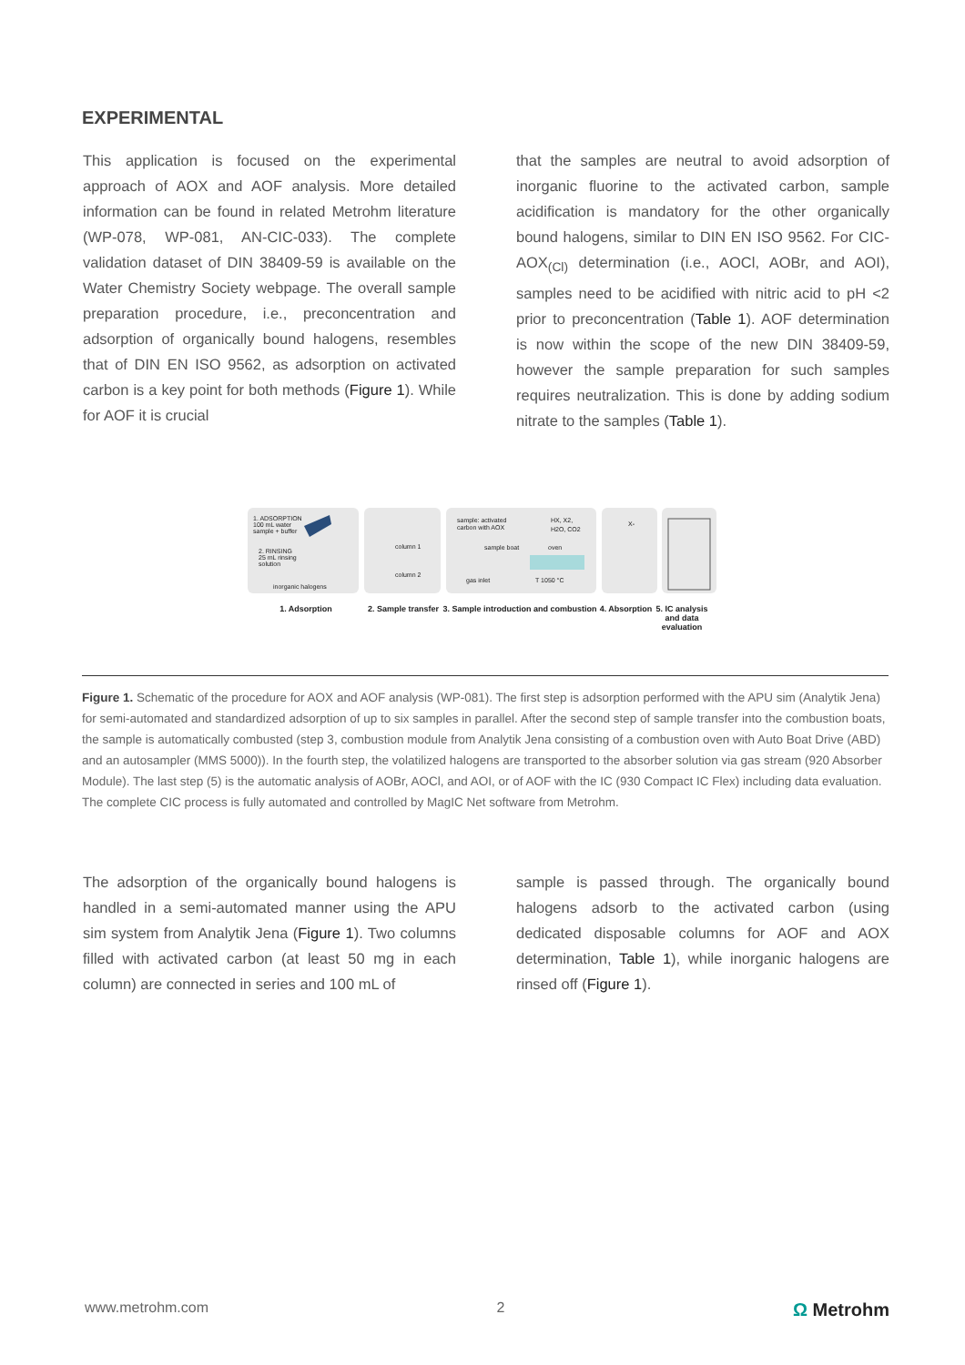EXPERIMENTAL
This application is focused on the experimental approach of AOX and AOF analysis. More detailed information can be found in related Metrohm literature (WP-078, WP-081, AN-CIC-033). The complete validation dataset of DIN 38409-59 is available on the Water Chemistry Society webpage. The overall sample preparation procedure, i.e., preconcentration and adsorption of organically bound halogens, resembles that of DIN EN ISO 9562, as adsorption on activated carbon is a key point for both methods (Figure 1). While for AOF it is crucial
that the samples are neutral to avoid adsorption of inorganic fluorine to the activated carbon, sample acidification is mandatory for the other organically bound halogens, similar to DIN EN ISO 9562. For CIC-AOX<sub>(Cl)</sub> determination (i.e., AOCl, AOBr, and AOI), samples need to be acidified with nitric acid to pH <2 prior to preconcentration (Table 1). AOF determination is now within the scope of the new DIN 38409-59, however the sample preparation for such samples requires neutralization. This is done by adding sodium nitrate to the samples (Table 1).
1. ADSORPTION
100 mL water
sample + buffer
2. RINSING
25 mL rinsing
solution
inorganic halogens
column 1
column 2
sample: activated
carbon with AOX
HX, X2,
H2O, CO2
sample boat
oven
gas inlet
T 1050 °C
X-
1. Adsorption 2. Sample transfer 3. Sample introduction and combustion 4. Absorption 5. IC analysis and data evaluation
Figure 1. Schematic of the procedure for AOX and AOF analysis (WP-081). The first step is adsorption performed with the APU sim (Analytik Jena) for semi-automated and standardized adsorption of up to six samples in parallel. After the second step of sample transfer into the combustion boats, the sample is automatically combusted (step 3, combustion module from Analytik Jena consisting of a combustion oven with Auto Boat Drive (ABD) and an autosampler (MMS 5000)). In the fourth step, the volatilized halogens are transported to the absorber solution via gas stream (920 Absorber Module). The last step (5) is the automatic analysis of AOBr, AOCl, and AOI, or of AOF with the IC (930 Compact IC Flex) including data evaluation. The complete CIC process is fully automated and controlled by MagIC Net software from Metrohm.
The adsorption of the organically bound halogens is handled in a semi-automated manner using the APU sim system from Analytik Jena (Figure 1). Two columns filled with activated carbon (at least 50 mg in each column) are connected in series and 100 mL of
sample is passed through. The organically bound halogens adsorb to the activated carbon (using dedicated disposable columns for AOF and AOX determination, Table 1), while inorganic halogens are rinsed off (Figure 1).
www.metrohm.com 2 Ω Metrohm